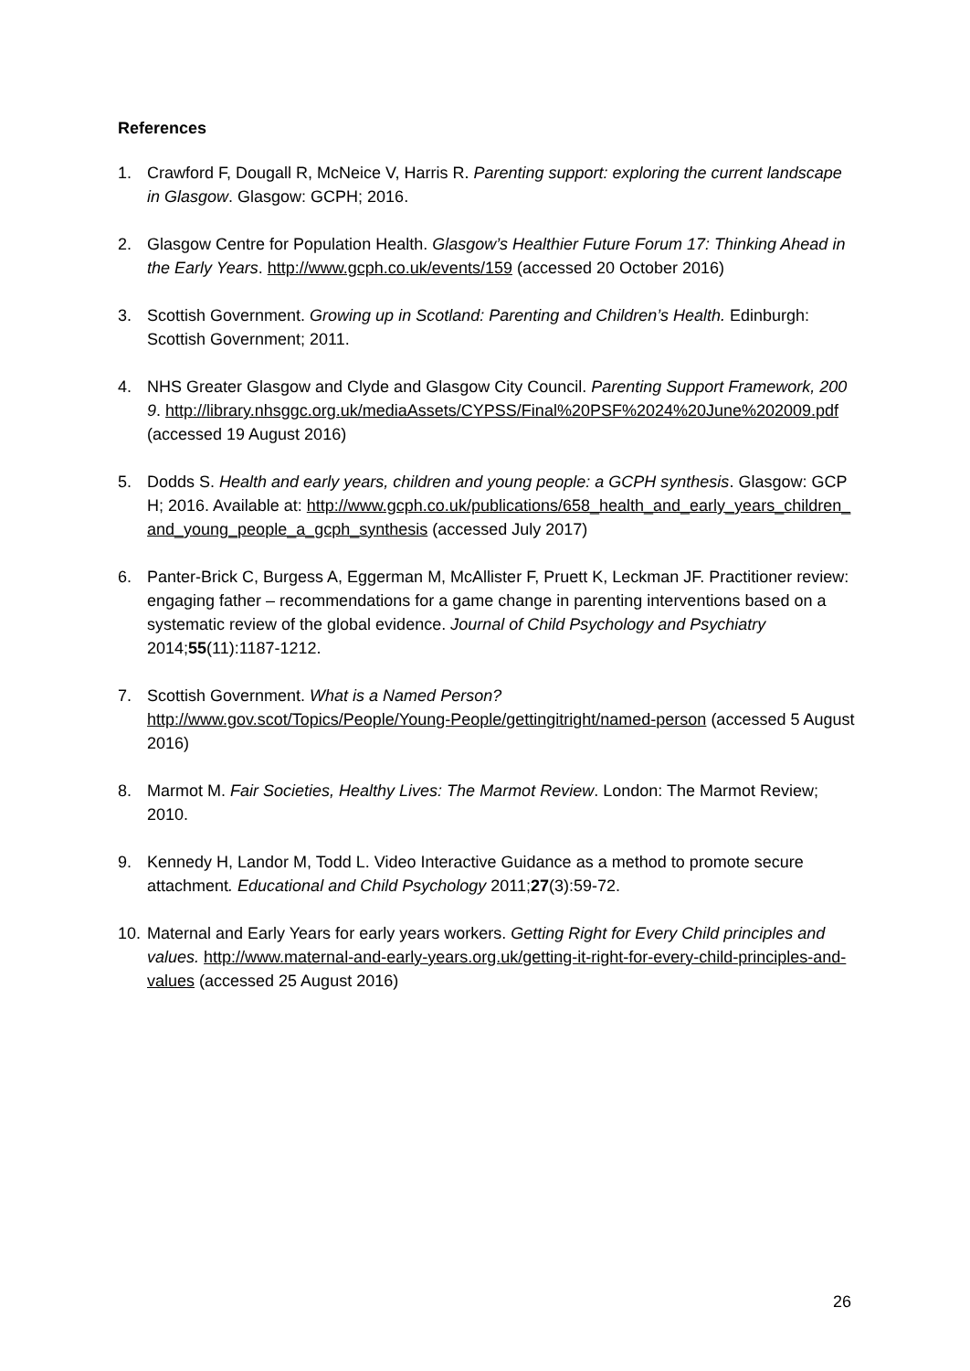References
1. Crawford F, Dougall R, McNeice V, Harris R. Parenting support: exploring the current landscape in Glasgow. Glasgow: GCPH; 2016.
2. Glasgow Centre for Population Health. Glasgow’s Healthier Future Forum 17: Thinking Ahead in the Early Years. http://www.gcph.co.uk/events/159 (accessed 20 October 2016)
3. Scottish Government. Growing up in Scotland: Parenting and Children’s Health. Edinburgh: Scottish Government; 2011.
4. NHS Greater Glasgow and Clyde and Glasgow City Council. Parenting Support Framework, 2009. http://library.nhsggc.org.uk/mediaAssets/CYPSS/Final%20PSF%2024%20June%202009.pdf (accessed 19 August 2016)
5. Dodds S. Health and early years, children and young people: a GCPH synthesis. Glasgow: GCPH; 2016. Available at: http://www.gcph.co.uk/publications/658_health_and_early_years_children_and_young_people_a_gcph_synthesis (accessed July 2017)
6. Panter-Brick C, Burgess A, Eggerman M, McAllister F, Pruett K, Leckman JF. Practitioner review: engaging father – recommendations for a game change in parenting interventions based on a systematic review of the global evidence. Journal of Child Psychology and Psychiatry 2014;55(11):1187-1212.
7. Scottish Government. What is a Named Person?
http://www.gov.scot/Topics/People/Young-People/gettingitright/named-person (accessed 5 August 2016)
8. Marmot M. Fair Societies, Healthy Lives: The Marmot Review. London: The Marmot Review; 2010.
9. Kennedy H, Landor M, Todd L. Video Interactive Guidance as a method to promote secure attachment. Educational and Child Psychology 2011;27(3):59-72.
10. Maternal and Early Years for early years workers. Getting Right for Every Child principles and values. http://www.maternal-and-early-years.org.uk/getting-it-right-for-every-child-principles-and-values (accessed 25 August 2016)
26